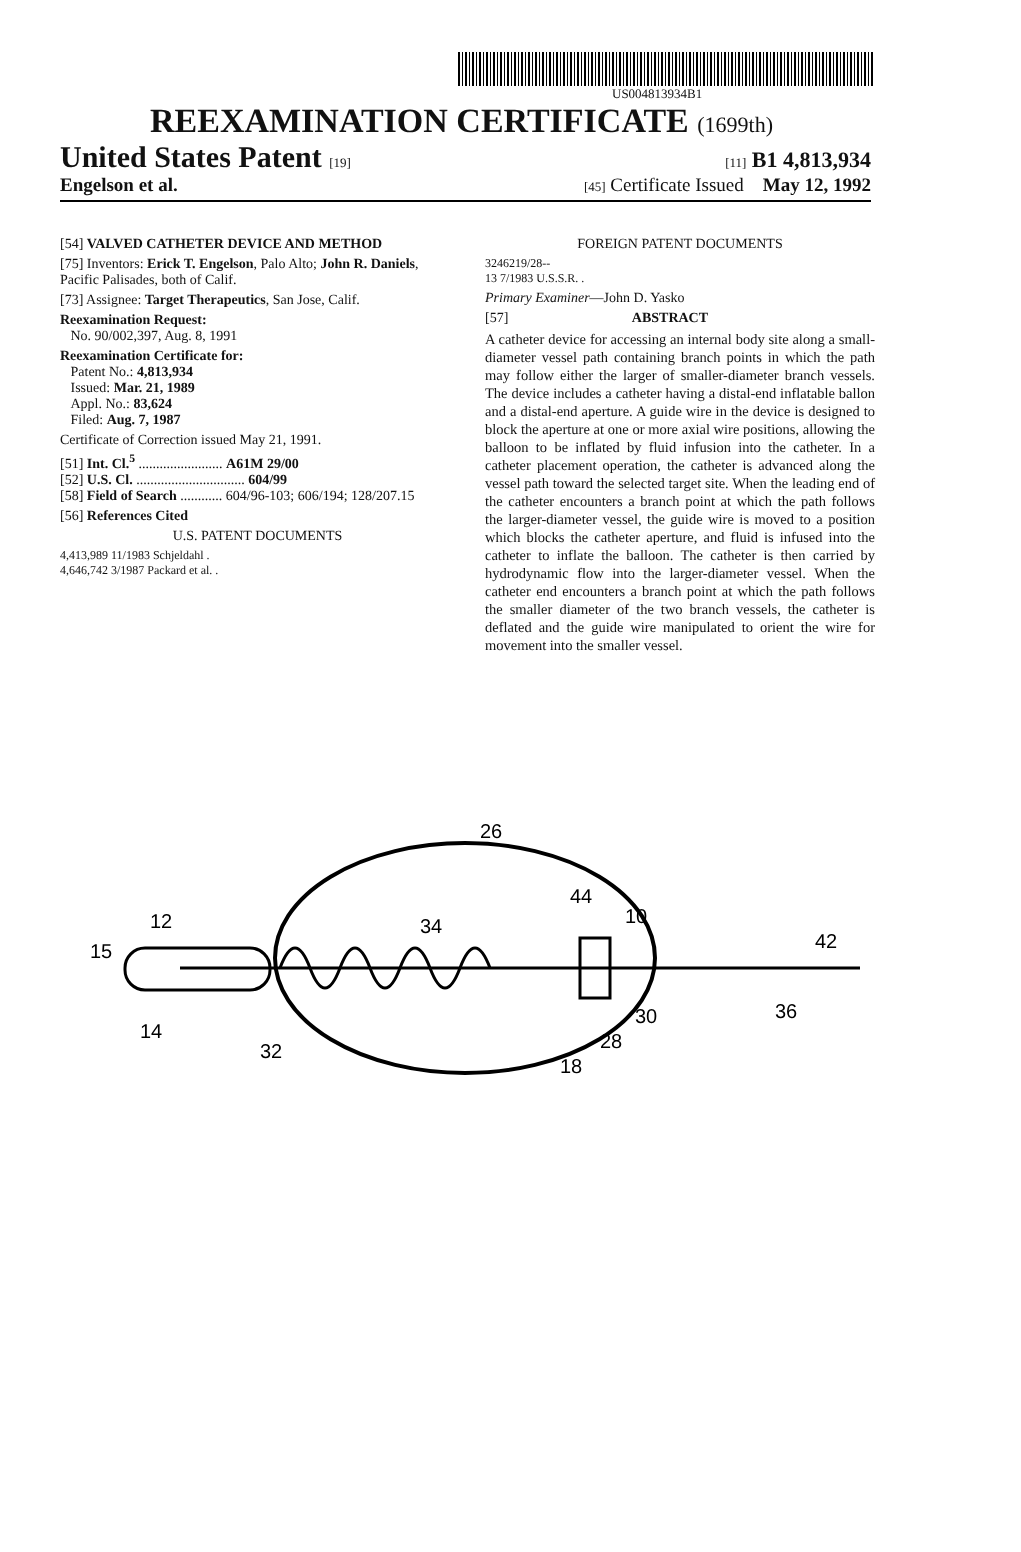US004813934B1
REEXAMINATION CERTIFICATE (1699th)
United States Patent [19] [11] B1 4,813,934
Engelson et al. [45] Certificate Issued May 12, 1992
[54] VALVED CATHETER DEVICE AND METHOD
[75] Inventors: Erick T. Engelson, Palo Alto; John R. Daniels, Pacific Palisades, both of Calif.
[73] Assignee: Target Therapeutics, San Jose, Calif.
Reexamination Request:
No. 90/002,397, Aug. 8, 1991
Reexamination Certificate for:
Patent No.: 4,813,934
Issued: Mar. 21, 1989
Appl. No.: 83,624
Filed: Aug. 7, 1987
Certificate of Correction issued May 21, 1991.
[51] Int. Cl.<sup>5</sup> ........................ A61M 29/00
[52] U.S. Cl. ............................... 604/99
[58] Field of Search ............ 604/96-103; 606/194; 128/207.15
[56] References Cited
U.S. PATENT DOCUMENTS
4,413,989 11/1983 Schjeldahl .
4,646,742 3/1987 Packard et al. .
FOREIGN PATENT DOCUMENTS
3246219/28--
13 7/1983 U.S.S.R. .
Primary Examiner—John D. Yasko
[57] ABSTRACT
A catheter device for accessing an internal body site along a small-diameter vessel path containing branch points in which the path may follow either the larger of smaller-diameter branch vessels. The device includes a catheter having a distal-end inflatable ballon and a distal-end aperture. A guide wire in the device is designed to block the aperture at one or more axial wire positions, allowing the balloon to be inflated by fluid infusion into the catheter. In a catheter placement operation, the catheter is advanced along the vessel path toward the selected target site. When the leading end of the catheter encounters a branch point at which the path follows the larger-diameter vessel, the guide wire is moved to a position which blocks the catheter aperture, and fluid is infused into the catheter to inflate the balloon. The catheter is then carried by hydrodynamic flow into the larger-diameter vessel. When the catheter end encounters a branch point at which the path follows the smaller diameter of the two branch vessels, the catheter is deflated and the guide wire manipulated to orient the wire for movement into the smaller vessel.
26
12
15
34
44
10
42
14
32
30
36
28
18